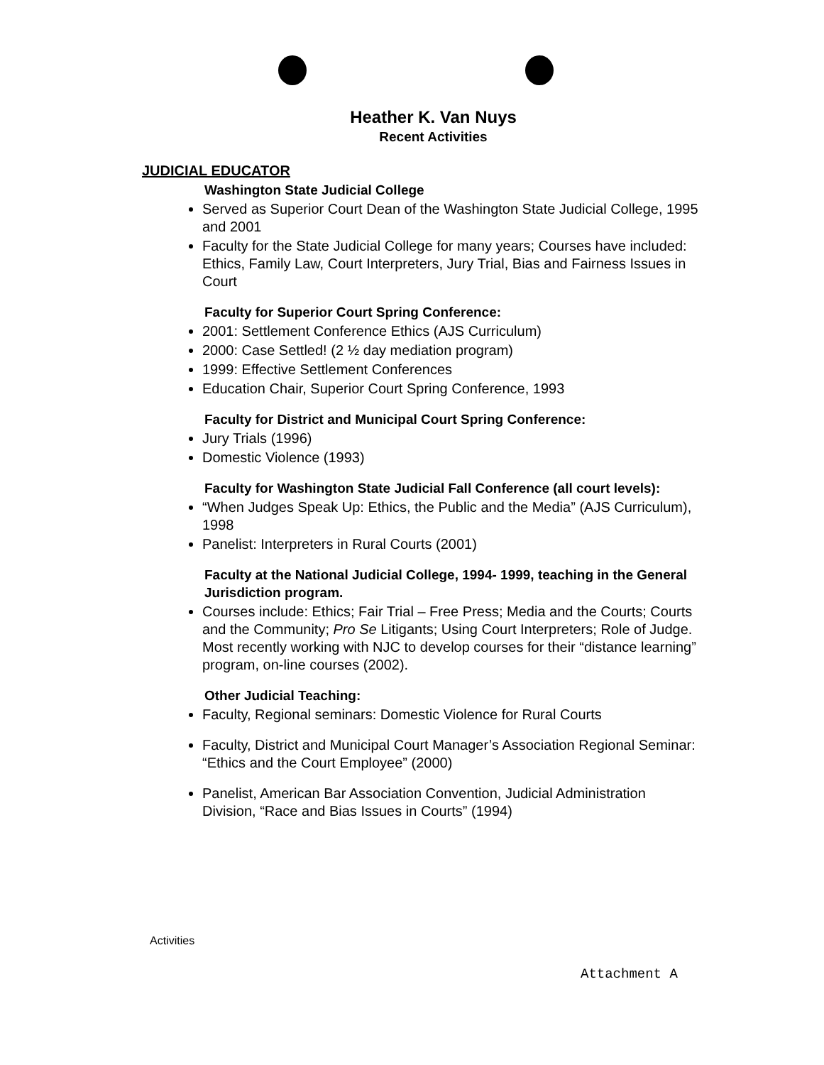Heather K. Van Nuys
Recent Activities
JUDICIAL EDUCATOR
Washington State Judicial College
Served as Superior Court Dean of the Washington State Judicial College, 1995 and 2001
Faculty for the State Judicial College for many years; Courses have included: Ethics, Family Law, Court Interpreters, Jury Trial, Bias and Fairness Issues in Court
Faculty for Superior Court Spring Conference:
2001: Settlement Conference Ethics (AJS Curriculum)
2000: Case Settled! (2 ½ day mediation program)
1999: Effective Settlement Conferences
Education Chair, Superior Court Spring Conference, 1993
Faculty for District and Municipal Court Spring Conference:
Jury Trials (1996)
Domestic Violence (1993)
Faculty for Washington State Judicial Fall Conference (all court levels):
“When Judges Speak Up: Ethics, the Public and the Media” (AJS Curriculum), 1998
Panelist: Interpreters in Rural Courts (2001)
Faculty at the National Judicial College, 1994- 1999, teaching in the General Jurisdiction program.
Courses include: Ethics; Fair Trial – Free Press; Media and the Courts; Courts and the Community; Pro Se Litigants; Using Court Interpreters; Role of Judge. Most recently working with NJC to develop courses for their “distance learning” program, on-line courses (2002).
Other Judicial Teaching:
Faculty, Regional seminars: Domestic Violence for Rural Courts
Faculty, District and Municipal Court Manager’s Association Regional Seminar: “Ethics and the Court Employee” (2000)
Panelist, American Bar Association Convention, Judicial Administration Division, “Race and Bias Issues in Courts” (1994)
Activities
Attachment A